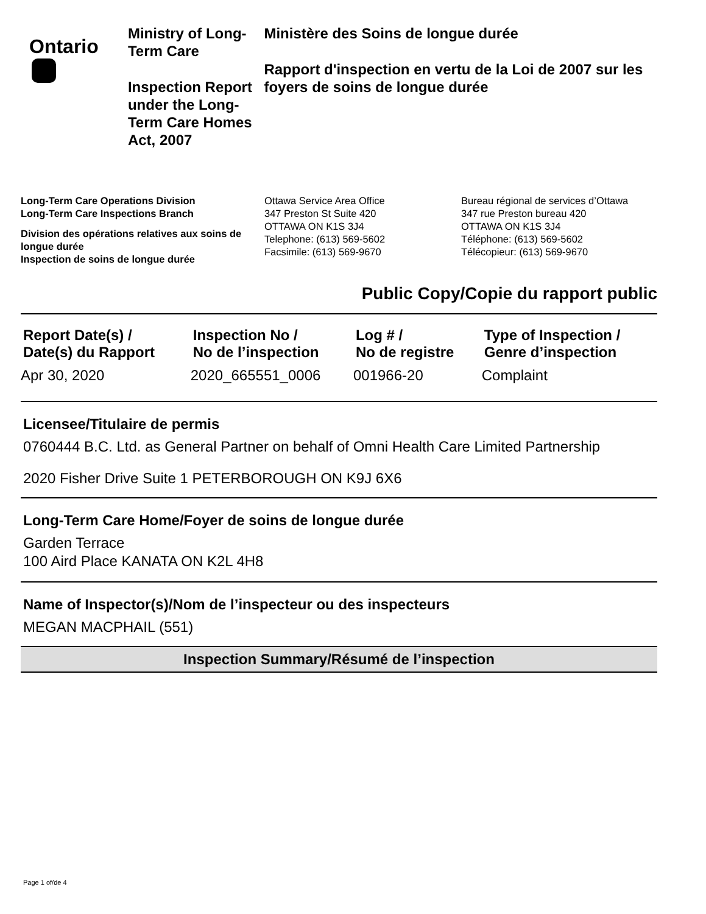Ontario
Ministry of Long-Term Care
Inspection Report under the Long-Term Care Homes Act, 2007
Ministère des Soins de longue durée
Rapport d'inspection en vertu de la Loi de 2007 sur les foyers de soins de longue durée
Long-Term Care Operations Division
Long-Term Care Inspections Branch
Division des opérations relatives aux soins de longue durée
Inspection de soins de longue durée
Ottawa Service Area Office
347 Preston St Suite 420
OTTAWA ON K1S 3J4
Telephone: (613) 569-5602
Facsimile: (613) 569-9670
Bureau régional de services d’Ottawa
347 rue Preston bureau 420
OTTAWA ON K1S 3J4
Téléphone: (613) 569-5602
Télécopieur: (613) 569-9670
Public Copy/Copie du rapport public
| Report Date(s) / Date(s) du Rapport | Inspection No / No de l’inspection | Log # / No de registre | Type of Inspection / Genre d’inspection |
| --- | --- | --- | --- |
| Apr 30, 2020 | 2020_665551_0006 | 001966-20 | Complaint |
Licensee/Titulaire de permis
0760444 B.C. Ltd. as General Partner on behalf of Omni Health Care Limited Partnership
2020 Fisher Drive Suite 1 PETERBOROUGH ON K9J 6X6
Long-Term Care Home/Foyer de soins de longue durée
Garden Terrace
100 Aird Place KANATA ON K2L 4H8
Name of Inspector(s)/Nom de l’inspecteur ou des inspecteurs
MEGAN MACPHAIL (551)
Inspection Summary/Résumé de l’inspection
Page 1 of/de 4